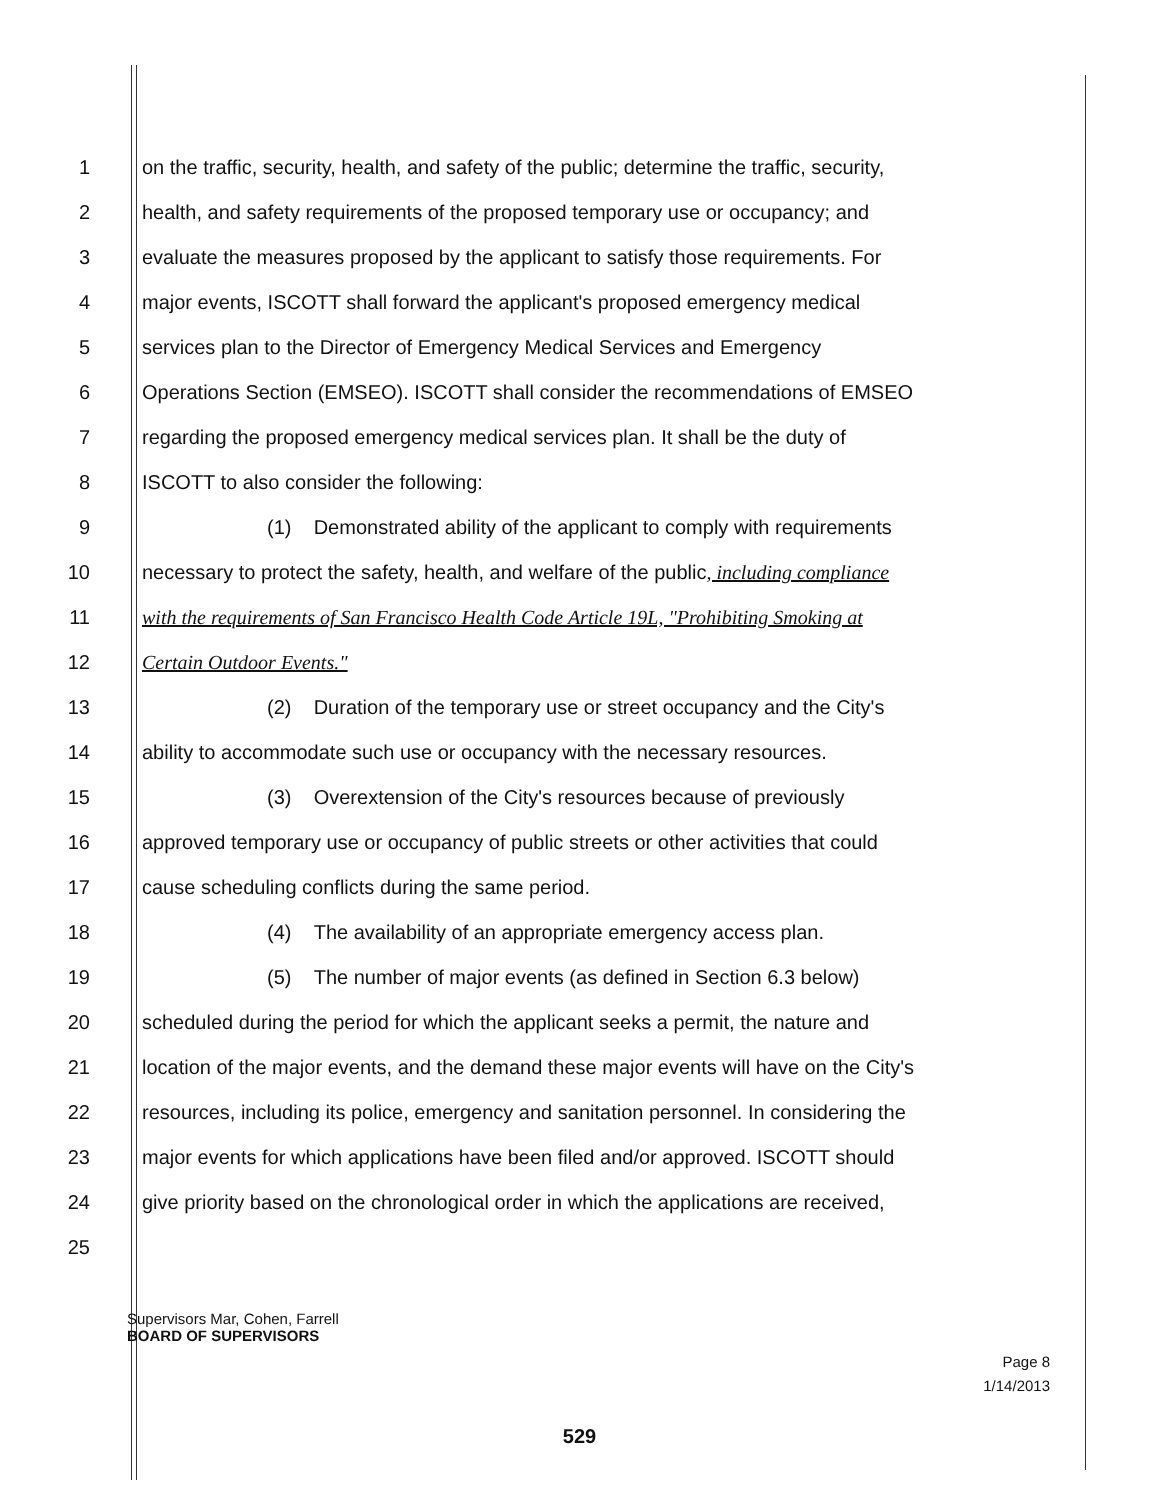1 on the traffic, security, health, and safety of the public; determine the traffic, security,
2 health, and safety requirements of the proposed temporary use or occupancy; and
3 evaluate the measures proposed by the applicant to satisfy those requirements. For
4 major events, ISCOTT shall forward the applicant's proposed emergency medical
5 services plan to the Director of Emergency Medical Services and Emergency
6 Operations Section (EMSEO). ISCOTT shall consider the recommendations of EMSEO
7 regarding the proposed emergency medical services plan. It shall be the duty of
8 ISCOTT to also consider the following:
9 (1) Demonstrated ability of the applicant to comply with requirements
10 necessary to protect the safety, health, and welfare of the public, including compliance
11 with the requirements of San Francisco Health Code Article 19L, "Prohibiting Smoking at
12 Certain Outdoor Events."
13 (2) Duration of the temporary use or street occupancy and the City's
14 ability to accommodate such use or occupancy with the necessary resources.
15 (3) Overextension of the City's resources because of previously
16 approved temporary use or occupancy of public streets or other activities that could
17 cause scheduling conflicts during the same period.
18 (4) The availability of an appropriate emergency access plan.
19 (5) The number of major events (as defined in Section 6.3 below)
20 scheduled during the period for which the applicant seeks a permit, the nature and
21 location of the major events, and the demand these major events will have on the City's
22 resources, including its police, emergency and sanitation personnel. In considering the
23 major events for which applications have been filed and/or approved. ISCOTT should
24 give priority based on the chronological order in which the applications are received,
25
Supervisors Mar, Cohen, Farrell
BOARD OF SUPERVISORS
Page 8
1/14/2013
529